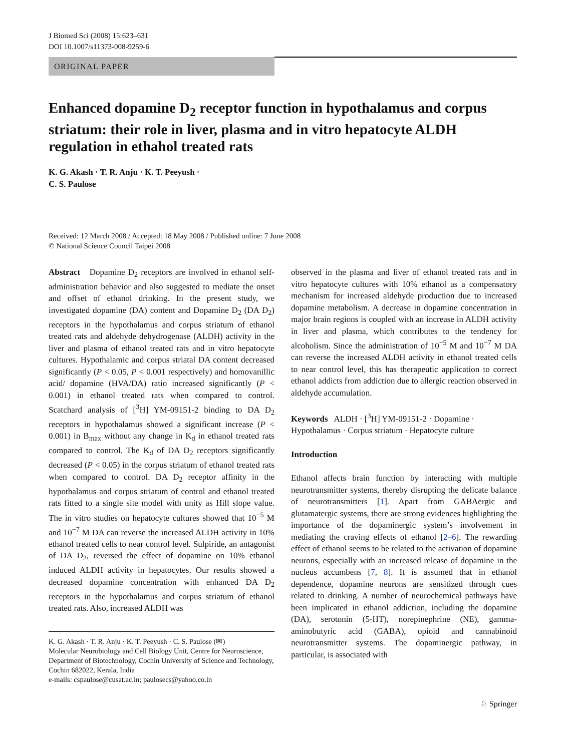J Biomed Sci (2008) 15:623–631
DOI 10.1007/s11373-008-9259-6
ORIGINAL PAPER
Enhanced dopamine D<sub>2</sub> receptor function in hypothalamus and corpus striatum: their role in liver, plasma and in vitro hepatocyte ALDH regulation in ethahol treated rats
K. G. Akash · T. R. Anju · K. T. Peeyush ·
C. S. Paulose
Received: 12 March 2008 / Accepted: 18 May 2008 / Published online: 7 June 2008
© National Science Council Taipei 2008
Abstract Dopamine D<sub>2</sub> receptors are involved in ethanol self- administration behavior and also suggested to mediate the onset and offset of ethanol drinking. In the present study, we investigated dopamine (DA) content and Dopamine D<sub>2</sub> (DA D<sub>2</sub>) receptors in the hypothalamus and corpus striatum of ethanol treated rats and aldehyde dehydrogenase (ALDH) activity in the liver and plasma of ethanol treated rats and in vitro hepatocyte cultures. Hypothalamic and corpus striatal DA content decreased significantly (P < 0.05, P < 0.001 respectively) and homovanillic acid/ dopamine (HVA/DA) ratio increased significantly (P < 0.001) in ethanol treated rats when compared to control. Scatchard analysis of [<sup>3</sup>H] YM-09151-2 binding to DA D<sub>2</sub> receptors in hypothalamus showed a significant increase (P < 0.001) in B<sub>max</sub> without any change in K<sub>d</sub> in ethanol treated rats compared to control. The K<sub>d</sub> of DA D<sub>2</sub> receptors significantly decreased (P < 0.05) in the corpus striatum of ethanol treated rats when compared to control. DA D<sub>2</sub> receptor affinity in the hypothalamus and corpus striatum of control and ethanol treated rats fitted to a single site model with unity as Hill slope value. The in vitro studies on hepatocyte cultures showed that 10<sup>−5</sup> M and 10<sup>−7</sup> M DA can reverse the increased ALDH activity in 10% ethanol treated cells to near control level. Sulpiride, an antagonist of DA D<sub>2</sub>, reversed the effect of dopamine on 10% ethanol induced ALDH activity in hepatocytes. Our results showed a decreased dopamine concentration with enhanced DA D<sub>2</sub> receptors in the hypothalamus and corpus striatum of ethanol treated rats. Also, increased ALDH was
K. G. Akash · T. R. Anju · K. T. Peeyush · C. S. Paulose (✉)
Molecular Neurobiology and Cell Biology Unit, Centre for Neuroscience, Department of Biotechnology, Cochin University of Science and Technology, Cochin 682022, Kerala, India
e-mails: cspaulose@cusat.ac.in; paulosecs@yahoo.co.in
observed in the plasma and liver of ethanol treated rats and in vitro hepatocyte cultures with 10% ethanol as a compensatory mechanism for increased aldehyde production due to increased dopamine metabolism. A decrease in dopamine concentration in major brain regions is coupled with an increase in ALDH activity in liver and plasma, which contributes to the tendency for alcoholism. Since the administration of 10<sup>−5</sup> M and 10<sup>−7</sup> M DA can reverse the increased ALDH activity in ethanol treated cells to near control level, this has therapeutic application to correct ethanol addicts from addiction due to allergic reaction observed in aldehyde accumulation.
Keywords ALDH · [<sup>3</sup>H] YM-09151-2 · Dopamine · Hypothalamus · Corpus striatum · Hepatocyte culture
Introduction
Ethanol affects brain function by interacting with multiple neurotransmitter systems, thereby disrupting the delicate balance of neurotransmitters [1]. Apart from GABAergic and glutamatergic systems, there are strong evidences highlighting the importance of the dopaminergic system’s involvement in mediating the craving effects of ethanol [2–6]. The rewarding effect of ethanol seems to be related to the activation of dopamine neurons, especially with an increased release of dopamine in the nucleus accumbens [7, 8]. It is assumed that in ethanol dependence, dopamine neurons are sensitized through cues related to drinking. A number of neurochemical pathways have been implicated in ethanol addiction, including the dopamine (DA), serotonin (5-HT), norepinephrine (NE), gamma-aminobutyric acid (GABA), opioid and cannabinoid neurotransmitter systems. The dopaminergic pathway, in particular, is associated with
♘ Springer